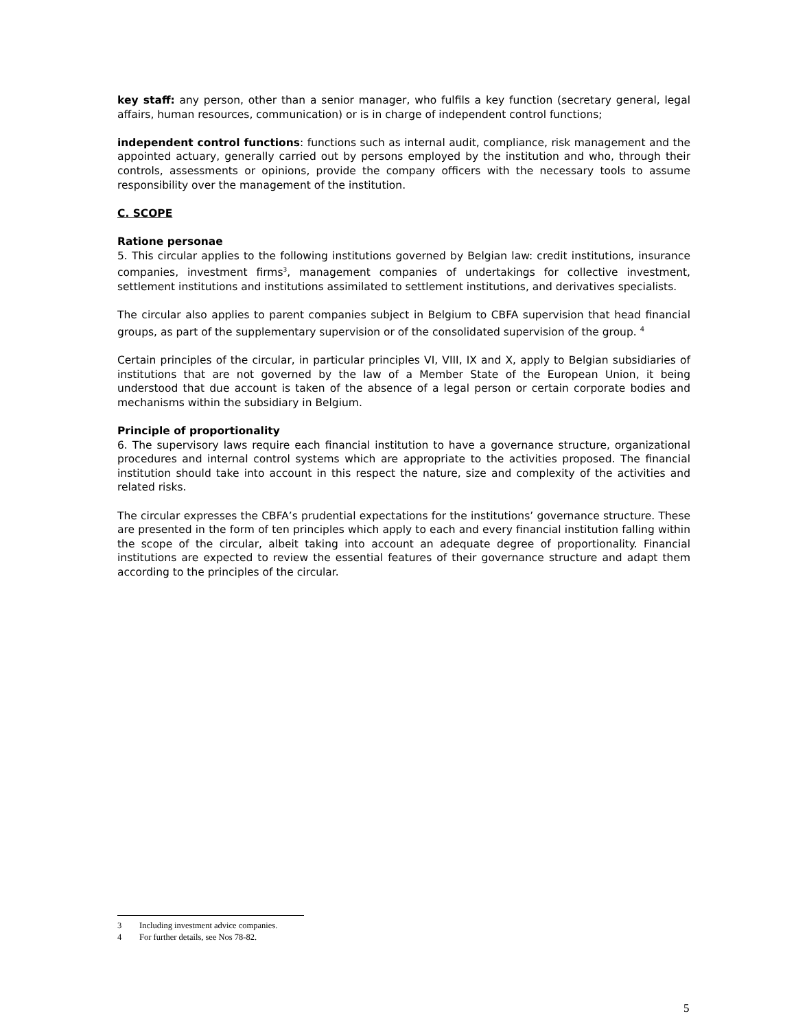key staff: any person, other than a senior manager, who fulfils a key function (secretary general, legal affairs, human resources, communication) or is in charge of independent control functions;
independent control functions: functions such as internal audit, compliance, risk management and the appointed actuary, generally carried out by persons employed by the institution and who, through their controls, assessments or opinions, provide the company officers with the necessary tools to assume responsibility over the management of the institution.
C. SCOPE
Ratione personae
5. This circular applies to the following institutions governed by Belgian law: credit institutions, insurance companies, investment firms<sup>3</sup>, management companies of undertakings for collective investment, settlement institutions and institutions assimilated to settlement institutions, and derivatives specialists.
The circular also applies to parent companies subject in Belgium to CBFA supervision that head financial groups, as part of the supplementary supervision or of the consolidated supervision of the group. <sup>4</sup>
Certain principles of the circular, in particular principles VI, VIII, IX and X, apply to Belgian subsidiaries of institutions that are not governed by the law of a Member State of the European Union, it being understood that due account is taken of the absence of a legal person or certain corporate bodies and mechanisms within the subsidiary in Belgium.
Principle of proportionality
6. The supervisory laws require each financial institution to have a governance structure, organizational procedures and internal control systems which are appropriate to the activities proposed. The financial institution should take into account in this respect the nature, size and complexity of the activities and related risks.
The circular expresses the CBFA’s prudential expectations for the institutions’ governance structure. These are presented in the form of ten principles which apply to each and every financial institution falling within the scope of the circular, albeit taking into account an adequate degree of proportionality. Financial institutions are expected to review the essential features of their governance structure and adapt them according to the principles of the circular.
3 Including investment advice companies.
4 For further details, see Nos 78-82.
5